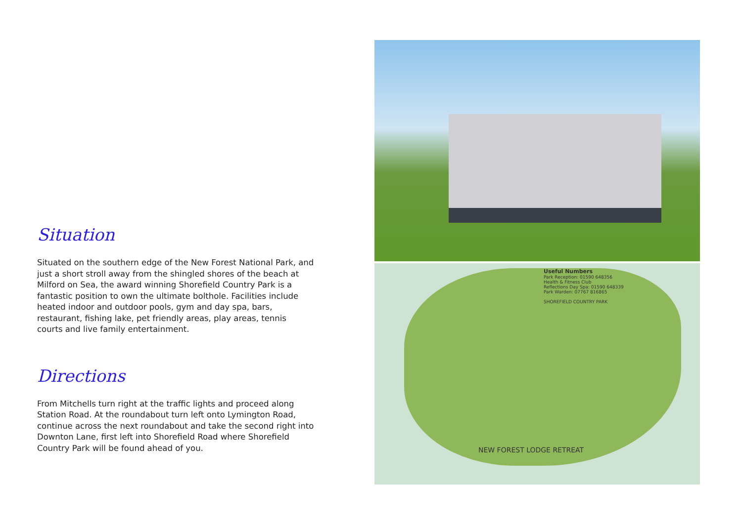Situation
Situated on the southern edge of the New Forest National Park, and just a short stroll away from the shingled shores of the beach at Milford on Sea, the award winning Shorefield Country Park is a fantastic position to own the ultimate bolthole. Facilities include heated indoor and outdoor pools, gym and day spa, bars, restaurant, fishing lake, pet friendly areas, play areas, tennis courts and live family entertainment.
Directions
From Mitchells turn right at the traffic lights and proceed along Station Road. At the roundabout turn left onto Lymington Road, continue across the next roundabout and take the second right into Downton Lane, first left into Shorefield Road where Shorefield Country Park will be found ahead of you.
Useful Numbers
Park Reception: 01590 648356
Health & Fitness Club
Reflections Day Spa: 01590 648339
Park Warden: 07767 816865
SHOREFIELD COUNTRY PARK
NEW FOREST LODGE RETREAT